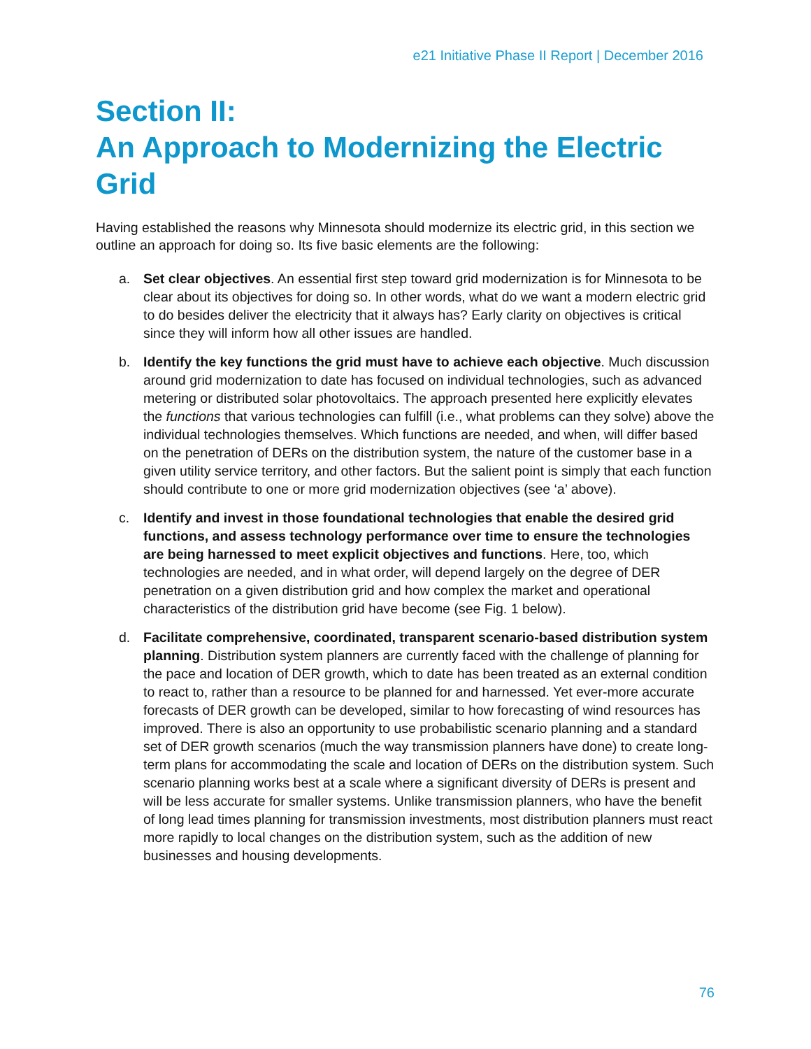e21 Initiative Phase II Report | December 2016
Section II:
An Approach to Modernizing the Electric Grid
Having established the reasons why Minnesota should modernize its electric grid, in this section we outline an approach for doing so. Its five basic elements are the following:
a. Set clear objectives. An essential first step toward grid modernization is for Minnesota to be clear about its objectives for doing so. In other words, what do we want a modern electric grid to do besides deliver the electricity that it always has? Early clarity on objectives is critical since they will inform how all other issues are handled.
b. Identify the key functions the grid must have to achieve each objective. Much discussion around grid modernization to date has focused on individual technologies, such as advanced metering or distributed solar photovoltaics. The approach presented here explicitly elevates the functions that various technologies can fulfill (i.e., what problems can they solve) above the individual technologies themselves. Which functions are needed, and when, will differ based on the penetration of DERs on the distribution system, the nature of the customer base in a given utility service territory, and other factors. But the salient point is simply that each function should contribute to one or more grid modernization objectives (see ‘a’ above).
c. Identify and invest in those foundational technologies that enable the desired grid functions, and assess technology performance over time to ensure the technologies are being harnessed to meet explicit objectives and functions. Here, too, which technologies are needed, and in what order, will depend largely on the degree of DER penetration on a given distribution grid and how complex the market and operational characteristics of the distribution grid have become (see Fig. 1 below).
d. Facilitate comprehensive, coordinated, transparent scenario-based distribution system planning. Distribution system planners are currently faced with the challenge of planning for the pace and location of DER growth, which to date has been treated as an external condition to react to, rather than a resource to be planned for and harnessed. Yet ever-more accurate forecasts of DER growth can be developed, similar to how forecasting of wind resources has improved. There is also an opportunity to use probabilistic scenario planning and a standard set of DER growth scenarios (much the way transmission planners have done) to create long-term plans for accommodating the scale and location of DERs on the distribution system. Such scenario planning works best at a scale where a significant diversity of DERs is present and will be less accurate for smaller systems. Unlike transmission planners, who have the benefit of long lead times planning for transmission investments, most distribution planners must react more rapidly to local changes on the distribution system, such as the addition of new businesses and housing developments.
76